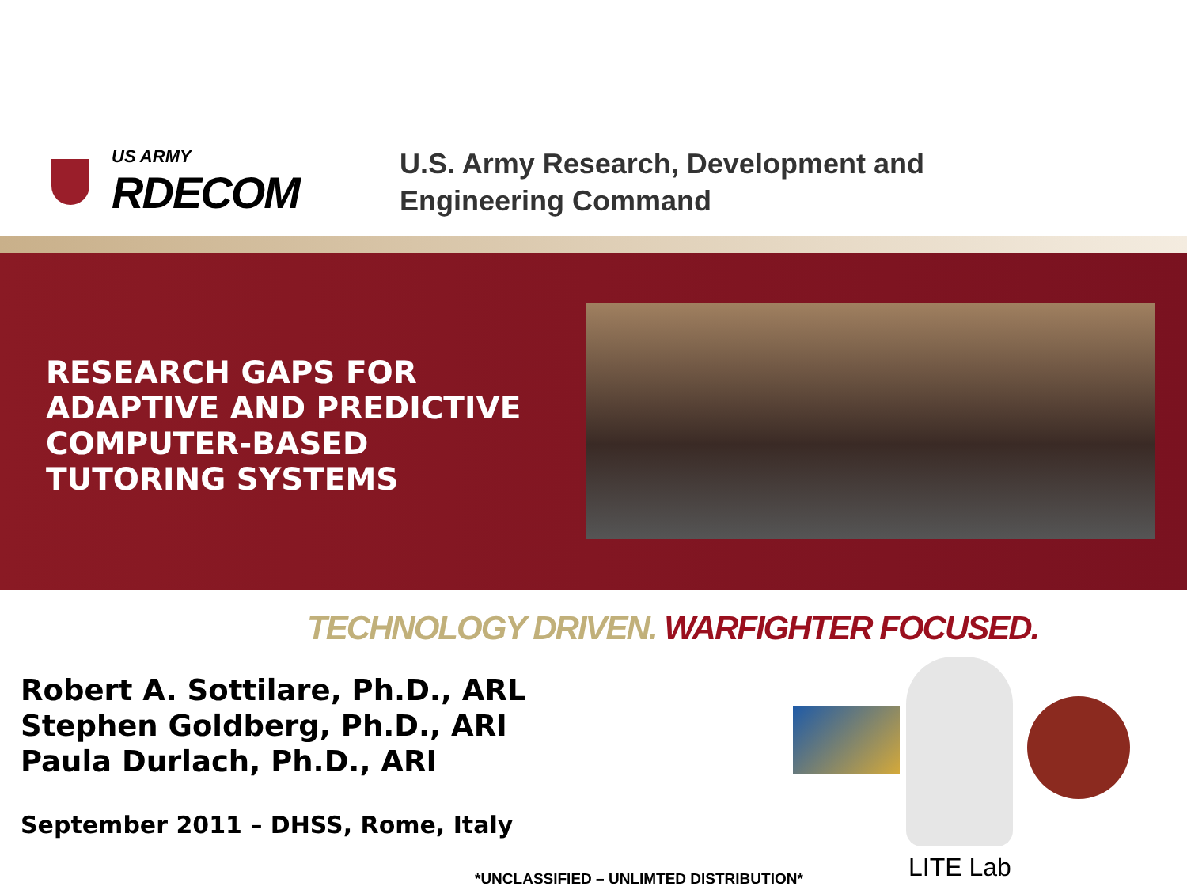US ARMY
RDECOM
U.S. Army Research, Development and
Engineering Command
RESEARCH GAPS FOR
ADAPTIVE AND PREDICTIVE
COMPUTER-BASED
TUTORING SYSTEMS
TECHNOLOGY DRIVEN. WARFIGHTER FOCUSED.
Robert A. Sottilare, Ph.D., ARL
Stephen Goldberg, Ph.D., ARI
Paula Durlach, Ph.D., ARI
September 2011 – DHSS, Rome, Italy
LITE Lab
*UNCLASSIFIED – UNLIMTED DISTRIBUTION*